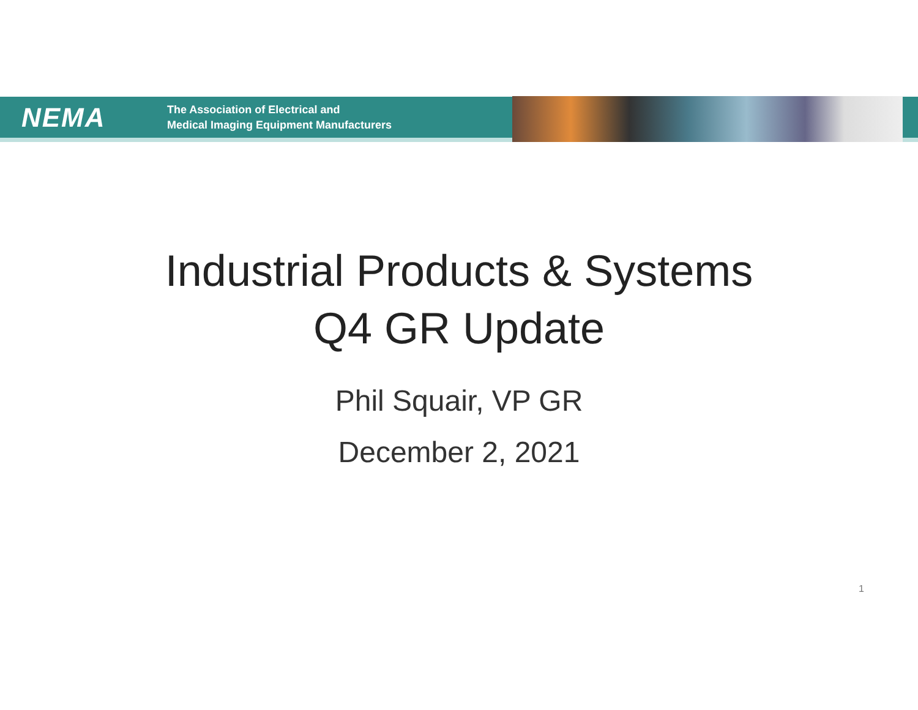NEMA
The Association of Electrical and
Medical Imaging Equipment Manufacturers
Industrial Products & Systems
Q4 GR Update
Phil Squair, VP GR
December 2, 2021
1